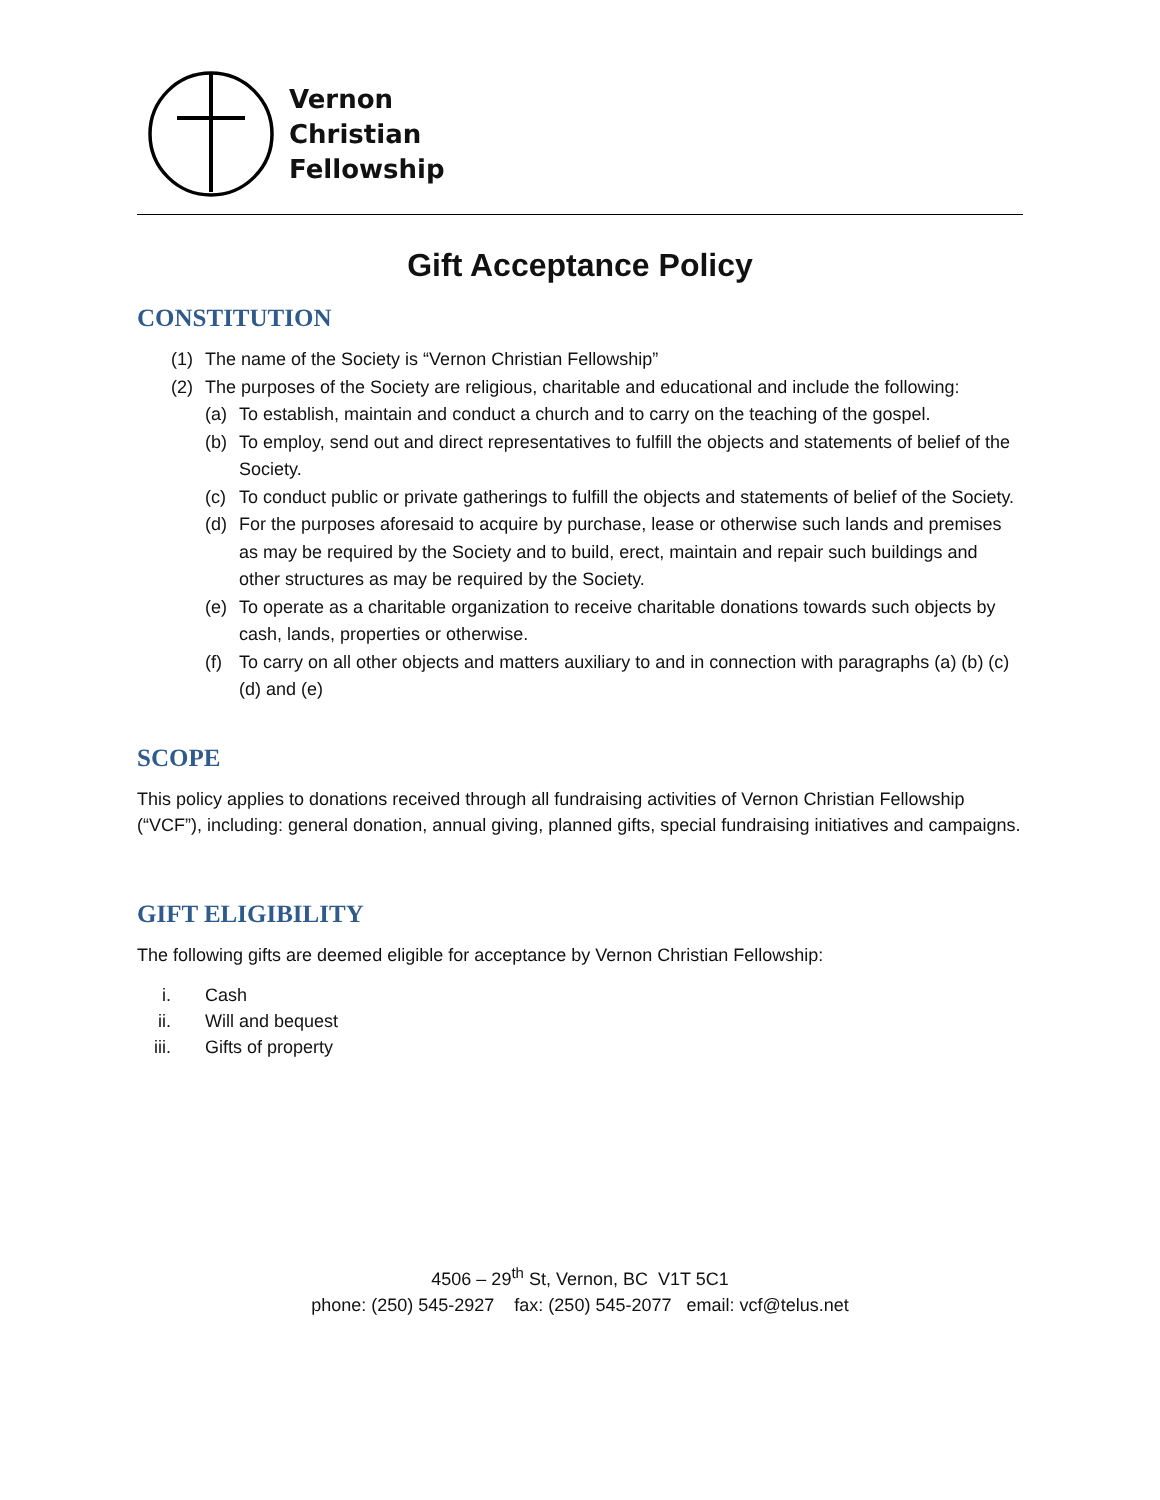Vernon
Christian
Fellowship
Gift Acceptance Policy
CONSTITUTION
(1) The name of the Society is “Vernon Christian Fellowship”
(2) The purposes of the Society are religious, charitable and educational and include the following:
(a) To establish, maintain and conduct a church and to carry on the teaching of the gospel.
(b) To employ, send out and direct representatives to fulfill the objects and statements of belief of the Society.
(c) To conduct public or private gatherings to fulfill the objects and statements of belief of the Society.
(d) For the purposes aforesaid to acquire by purchase, lease or otherwise such lands and premises as may be required by the Society and to build, erect, maintain and repair such buildings and other structures as may be required by the Society.
(e) To operate as a charitable organization to receive charitable donations towards such objects by cash, lands, properties or otherwise.
(f) To carry on all other objects and matters auxiliary to and in connection with paragraphs (a) (b) (c) (d) and (e)
SCOPE
This policy applies to donations received through all fundraising activities of Vernon Christian Fellowship (“VCF”), including: general donation, annual giving, planned gifts, special fundraising initiatives and campaigns.
GIFT ELIGIBILITY
The following gifts are deemed eligible for acceptance by Vernon Christian Fellowship:
i. Cash
ii. Will and bequest
iii. Gifts of property
4506 – 29<sup>th</sup> St, Vernon, BC V1T 5C1
phone: (250) 545-2927 fax: (250) 545-2077 email: vcf@telus.net